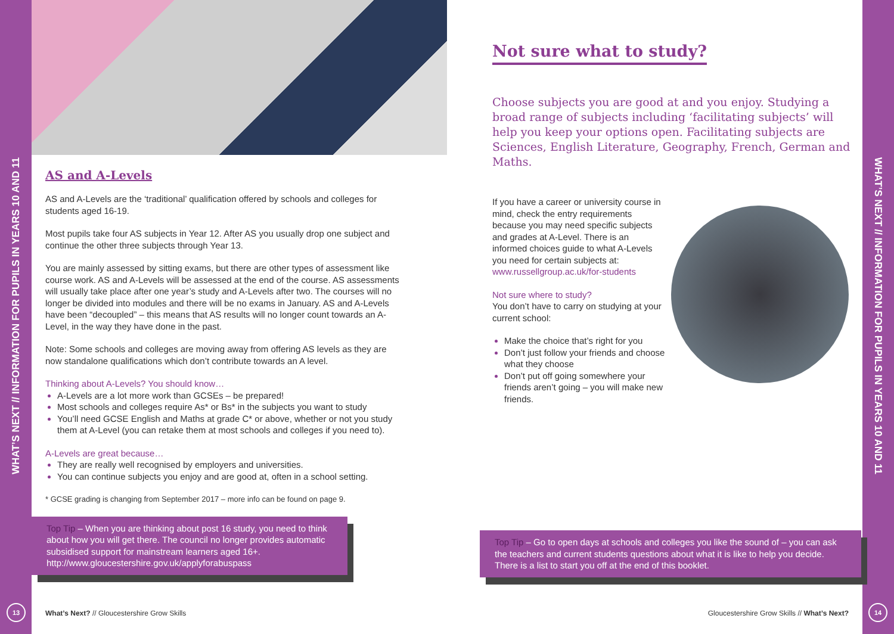WHAT’S NEXT // INFORMATION FOR PUPILS IN YEARS 10 AND 11
13
WHAT’S NEXT // INFORMATION FOR PUPILS IN YEARS 10 AND 11
14
AS and A-Levels
AS and A-Levels are the ‘traditional’ qualification offered by schools and colleges for students aged 16-19.
Most pupils take four AS subjects in Year 12. After AS you usually drop one subject and continue the other three subjects through Year 13.
You are mainly assessed by sitting exams, but there are other types of assessment like course work. AS and A-Levels will be assessed at the end of the course. AS assessments will usually take place after one year’s study and A-Levels after two. The courses will no longer be divided into modules and there will be no exams in January. AS and A-Levels have been “decoupled” – this means that AS results will no longer count towards an A-Level, in the way they have done in the past.
Note: Some schools and colleges are moving away from offering AS levels as they are now standalone qualifications which don’t contribute towards an A level.
Thinking about A-Levels? You should know…
A-Levels are a lot more work than GCSEs – be prepared!
Most schools and colleges require As* or Bs* in the subjects you want to study
You’ll need GCSE English and Maths at grade C* or above, whether or not you study them at A-Level (you can retake them at most schools and colleges if you need to).
A-Levels are great because…
They are really well recognised by employers and universities.
You can continue subjects you enjoy and are good at, often in a school setting.
* GCSE grading is changing from September 2017 – more info can be found on page 9.
Top Tip – When you are thinking about post 16 study, you need to think about how you will get there. The council no longer provides automatic subsidised support for mainstream learners aged 16+. http://www.gloucestershire.gov.uk/applyforabuspass
Not sure what to study?
Choose subjects you are good at and you enjoy. Studying a broad range of subjects including ‘facilitating subjects’ will help you keep your options open. Facilitating subjects are Sciences, English Literature, Geography, French, German and Maths.
If you have a career or university course in mind, check the entry requirements because you may need specific subjects and grades at A-Level. There is an informed choices guide to what A-Levels you need for certain subjects at: www.russellgroup.ac.uk/for-students
Not sure where to study?
You don’t have to carry on studying at your current school:
Make the choice that’s right for you
Don’t just follow your friends and choose what they choose
Don’t put off going somewhere your friends aren’t going – you will make new friends.
Top Tip – Go to open days at schools and colleges you like the sound of – you can ask the teachers and current students questions about what it is like to help you decide. There is a list to start you off at the end of this booklet.
What’s Next? // Gloucestershire Grow Skills
Gloucestershire Grow Skills // What’s Next?